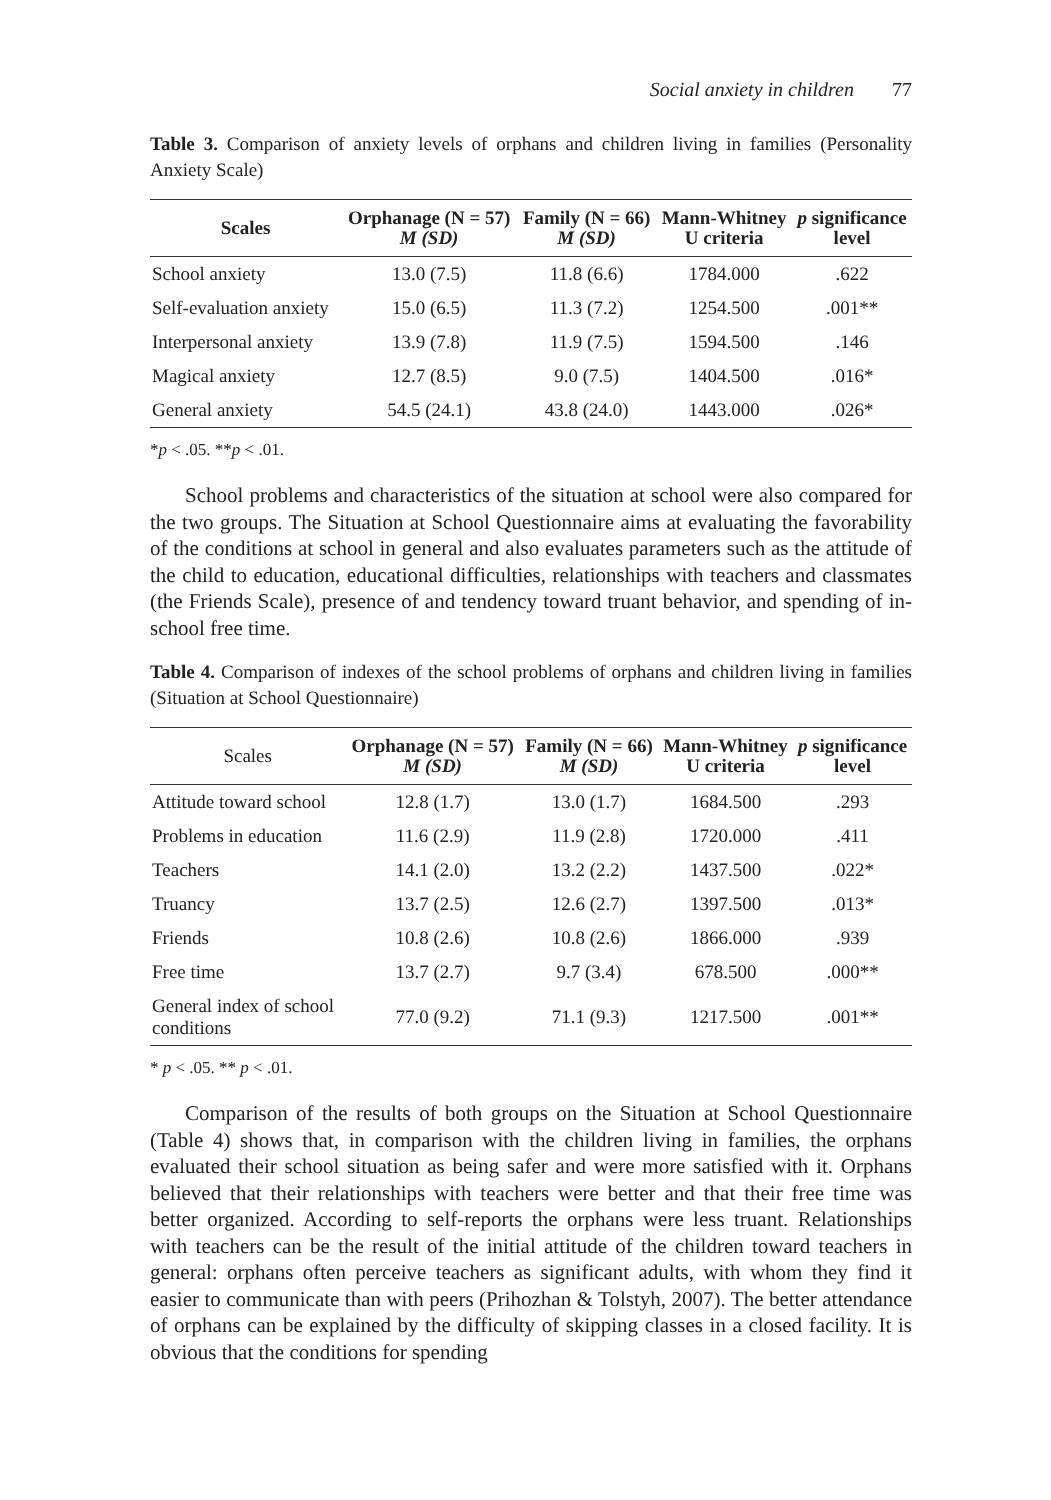Social anxiety in children 77
Table 3. Comparison of anxiety levels of orphans and children living in families (Personality Anxiety Scale)
| Scales | Orphanage (N = 57) M (SD) | Family (N = 66) M (SD) | Mann-Whitney U criteria | p significance level |
| --- | --- | --- | --- | --- |
| School anxiety | 13.0 (7.5) | 11.8 (6.6) | 1784.000 | .622 |
| Self-evaluation anxiety | 15.0 (6.5) | 11.3 (7.2) | 1254.500 | .001** |
| Interpersonal anxiety | 13.9 (7.8) | 11.9 (7.5) | 1594.500 | .146 |
| Magical anxiety | 12.7 (8.5) | 9.0 (7.5) | 1404.500 | .016* |
| General anxiety | 54.5 (24.1) | 43.8 (24.0) | 1443.000 | .026* |
*p < .05. **p < .01.
School problems and characteristics of the situation at school were also compared for the two groups. The Situation at School Questionnaire aims at evaluating the favorability of the conditions at school in general and also evaluates parameters such as the attitude of the child to education, educational difficulties, relationships with teachers and classmates (the Friends Scale), presence of and tendency toward truant behavior, and spending of in-school free time.
Table 4. Comparison of indexes of the school problems of orphans and children living in families (Situation at School Questionnaire)
| Scales | Orphanage (N = 57) M (SD) | Family (N = 66) M (SD) | Mann-Whitney U criteria | p significance level |
| --- | --- | --- | --- | --- |
| Attitude toward school | 12.8 (1.7) | 13.0 (1.7) | 1684.500 | .293 |
| Problems in education | 11.6 (2.9) | 11.9 (2.8) | 1720.000 | .411 |
| Teachers | 14.1 (2.0) | 13.2 (2.2) | 1437.500 | .022* |
| Truancy | 13.7 (2.5) | 12.6 (2.7) | 1397.500 | .013* |
| Friends | 10.8 (2.6) | 10.8 (2.6) | 1866.000 | .939 |
| Free time | 13.7 (2.7) | 9.7 (3.4) | 678.500 | .000** |
| General index of school conditions | 77.0 (9.2) | 71.1 (9.3) | 1217.500 | .001** |
* p < .05. ** p < .01.
Comparison of the results of both groups on the Situation at School Questionnaire (Table 4) shows that, in comparison with the children living in families, the orphans evaluated their school situation as being safer and were more satisfied with it. Orphans believed that their relationships with teachers were better and that their free time was better organized. According to self-reports the orphans were less truant. Relationships with teachers can be the result of the initial attitude of the children toward teachers in general: orphans often perceive teachers as significant adults, with whom they find it easier to communicate than with peers (Prihozhan & Tolstyh, 2007). The better attendance of orphans can be explained by the difficulty of skipping classes in a closed facility. It is obvious that the conditions for spending